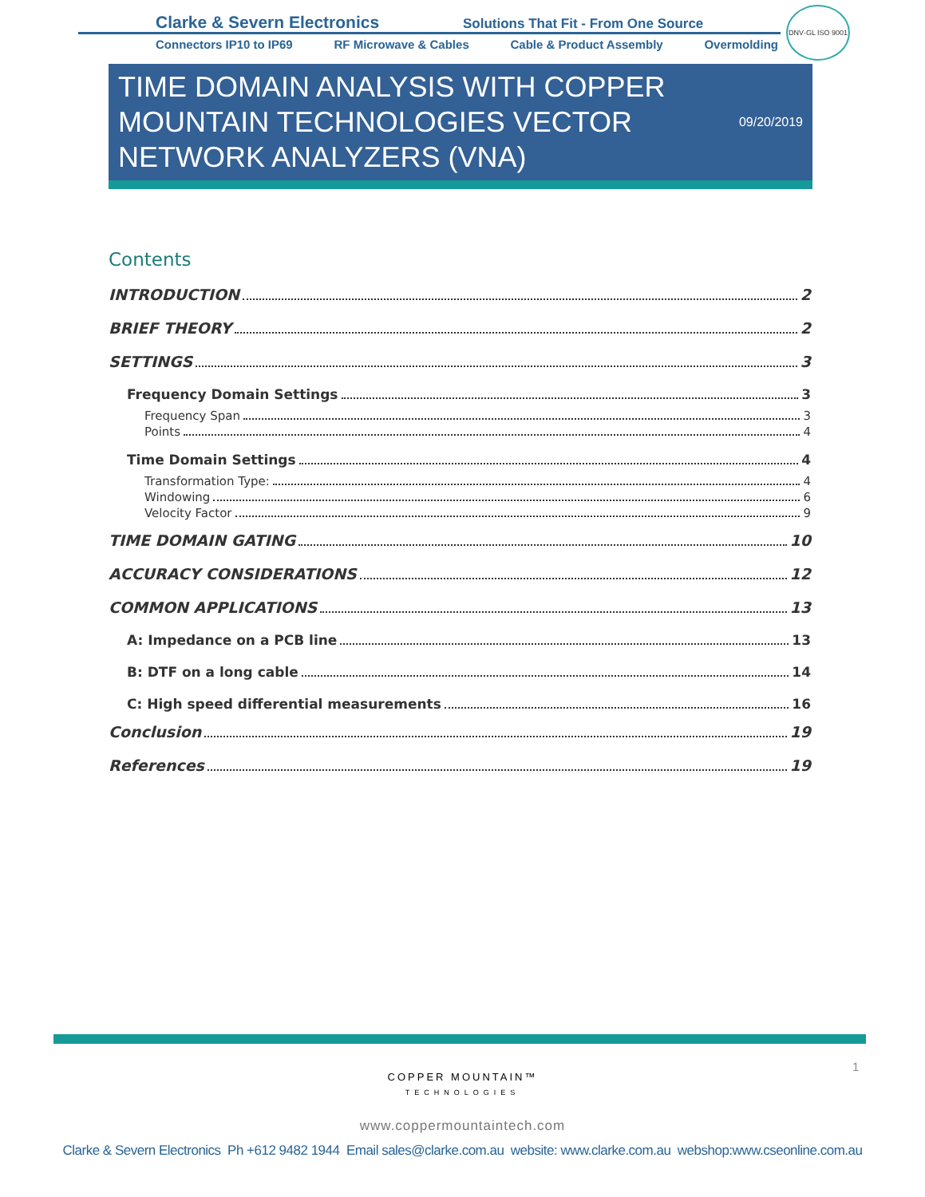Clarke & Severn Electronics
Solutions That Fit - From One Source
Connectors IP10 to IP69 RF Microwave & Cables Cable & Product Assembly Overmolding
DNV·GL ISO 9001
TIME DOMAIN ANALYSIS WITH COPPER MOUNTAIN TECHNOLOGIES VECTOR NETWORK ANALYZERS (VNA)
09/20/2019
Contents
INTRODUCTION 2
BRIEF THEORY 2
SETTINGS 3
Frequency Domain Settings 3
Frequency Span 3
Points 4
Time Domain Settings 4
Transformation Type: 4
Windowing 6
Velocity Factor 9
TIME DOMAIN GATING 10
ACCURACY CONSIDERATIONS 12
COMMON APPLICATIONS 13
A: Impedance on a PCB line 13
B: DTF on a long cable 14
C: High speed differential measurements 16
Conclusion 19
References 19
1
COPPER MOUNTAIN™
TECHNOLOGIES
www.coppermountaintech.com
Clarke & Severn Electronics Ph +612 9482 1944 Email sales@clarke.com.au website: www.clarke.com.au webshop:www.cseonline.com.au